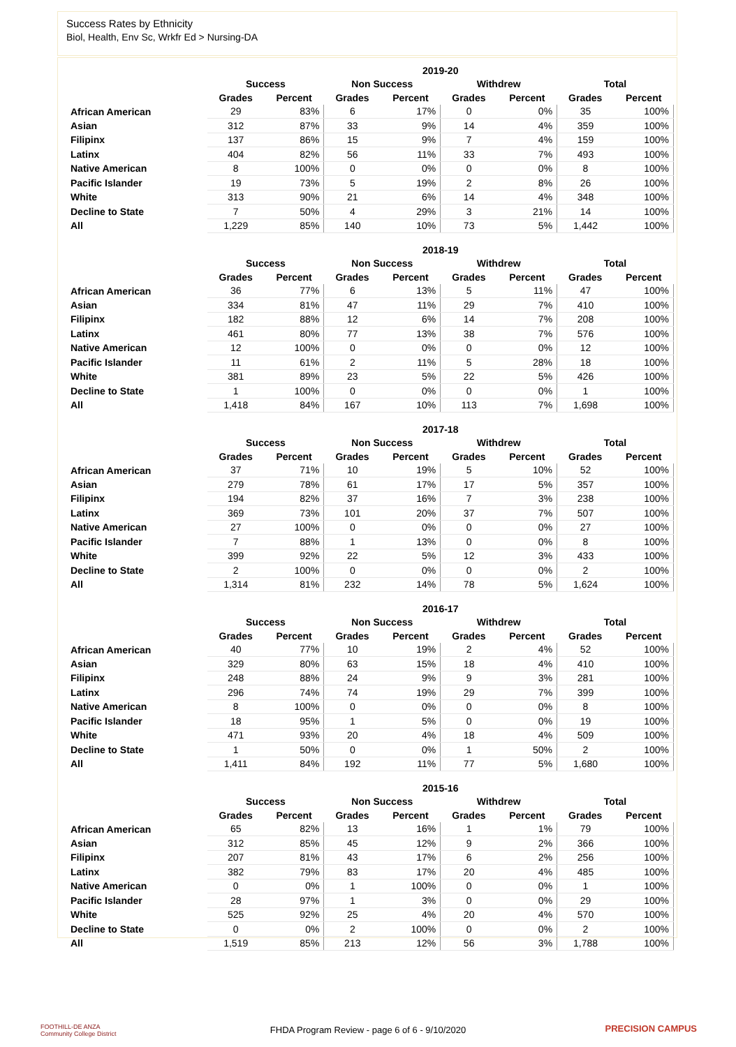Success Rates by Ethnicity
Biol, Health, Env Sc, Wrkfr Ed > Nursing-DA
| | 2019-20 | | | | | | | |
| --- | --- | --- | --- | --- | --- | --- | --- | --- |
| | Success | | Non Success | | Withdrew | | Total | |
| | Grades | Percent | Grades | Percent | Grades | Percent | Grades | Percent |
| African American | 29 | 83% | 6 | 17% | 0 | 0% | 35 | 100% |
| Asian | 312 | 87% | 33 | 9% | 14 | 4% | 359 | 100% |
| Filipinx | 137 | 86% | 15 | 9% | 7 | 4% | 159 | 100% |
| Latinx | 404 | 82% | 56 | 11% | 33 | 7% | 493 | 100% |
| Native American | 8 | 100% | 0 | 0% | 0 | 0% | 8 | 100% |
| Pacific Islander | 19 | 73% | 5 | 19% | 2 | 8% | 26 | 100% |
| White | 313 | 90% | 21 | 6% | 14 | 4% | 348 | 100% |
| Decline to State | 7 | 50% | 4 | 29% | 3 | 21% | 14 | 100% |
| All | 1,229 | 85% | 140 | 10% | 73 | 5% | 1,442 | 100% |
| | 2018-19 | | | | | | | |
| --- | --- | --- | --- | --- | --- | --- | --- | --- |
| | Success | | Non Success | | Withdrew | | Total | |
| | Grades | Percent | Grades | Percent | Grades | Percent | Grades | Percent |
| African American | 36 | 77% | 6 | 13% | 5 | 11% | 47 | 100% |
| Asian | 334 | 81% | 47 | 11% | 29 | 7% | 410 | 100% |
| Filipinx | 182 | 88% | 12 | 6% | 14 | 7% | 208 | 100% |
| Latinx | 461 | 80% | 77 | 13% | 38 | 7% | 576 | 100% |
| Native American | 12 | 100% | 0 | 0% | 0 | 0% | 12 | 100% |
| Pacific Islander | 11 | 61% | 2 | 11% | 5 | 28% | 18 | 100% |
| White | 381 | 89% | 23 | 5% | 22 | 5% | 426 | 100% |
| Decline to State | 1 | 100% | 0 | 0% | 0 | 0% | 1 | 100% |
| All | 1,418 | 84% | 167 | 10% | 113 | 7% | 1,698 | 100% |
| | 2017-18 | | | | | | | |
| --- | --- | --- | --- | --- | --- | --- | --- | --- |
| | Success | | Non Success | | Withdrew | | Total | |
| | Grades | Percent | Grades | Percent | Grades | Percent | Grades | Percent |
| African American | 37 | 71% | 10 | 19% | 5 | 10% | 52 | 100% |
| Asian | 279 | 78% | 61 | 17% | 17 | 5% | 357 | 100% |
| Filipinx | 194 | 82% | 37 | 16% | 7 | 3% | 238 | 100% |
| Latinx | 369 | 73% | 101 | 20% | 37 | 7% | 507 | 100% |
| Native American | 27 | 100% | 0 | 0% | 0 | 0% | 27 | 100% |
| Pacific Islander | 7 | 88% | 1 | 13% | 0 | 0% | 8 | 100% |
| White | 399 | 92% | 22 | 5% | 12 | 3% | 433 | 100% |
| Decline to State | 2 | 100% | 0 | 0% | 0 | 0% | 2 | 100% |
| All | 1,314 | 81% | 232 | 14% | 78 | 5% | 1,624 | 100% |
| | 2016-17 | | | | | | | |
| --- | --- | --- | --- | --- | --- | --- | --- | --- |
| | Success | | Non Success | | Withdrew | | Total | |
| | Grades | Percent | Grades | Percent | Grades | Percent | Grades | Percent |
| African American | 40 | 77% | 10 | 19% | 2 | 4% | 52 | 100% |
| Asian | 329 | 80% | 63 | 15% | 18 | 4% | 410 | 100% |
| Filipinx | 248 | 88% | 24 | 9% | 9 | 3% | 281 | 100% |
| Latinx | 296 | 74% | 74 | 19% | 29 | 7% | 399 | 100% |
| Native American | 8 | 100% | 0 | 0% | 0 | 0% | 8 | 100% |
| Pacific Islander | 18 | 95% | 1 | 5% | 0 | 0% | 19 | 100% |
| White | 471 | 93% | 20 | 4% | 18 | 4% | 509 | 100% |
| Decline to State | 1 | 50% | 0 | 0% | 1 | 50% | 2 | 100% |
| All | 1,411 | 84% | 192 | 11% | 77 | 5% | 1,680 | 100% |
| | 2015-16 | | | | | | | |
| --- | --- | --- | --- | --- | --- | --- | --- | --- |
| | Success | | Non Success | | Withdrew | | Total | |
| | Grades | Percent | Grades | Percent | Grades | Percent | Grades | Percent |
| African American | 65 | 82% | 13 | 16% | 1 | 1% | 79 | 100% |
| Asian | 312 | 85% | 45 | 12% | 9 | 2% | 366 | 100% |
| Filipinx | 207 | 81% | 43 | 17% | 6 | 2% | 256 | 100% |
| Latinx | 382 | 79% | 83 | 17% | 20 | 4% | 485 | 100% |
| Native American | 0 | 0% | 1 | 100% | 0 | 0% | 1 | 100% |
| Pacific Islander | 28 | 97% | 1 | 3% | 0 | 0% | 29 | 100% |
| White | 525 | 92% | 25 | 4% | 20 | 4% | 570 | 100% |
| Decline to State | 0 | 0% | 2 | 100% | 0 | 0% | 2 | 100% |
| All | 1,519 | 85% | 213 | 12% | 56 | 3% | 1,788 | 100% |
FOOTHILL-DE ANZA
Community College District
FHDA Program Review - page 6 of 6 - 9/10/2020 PRECISION CAMPUS